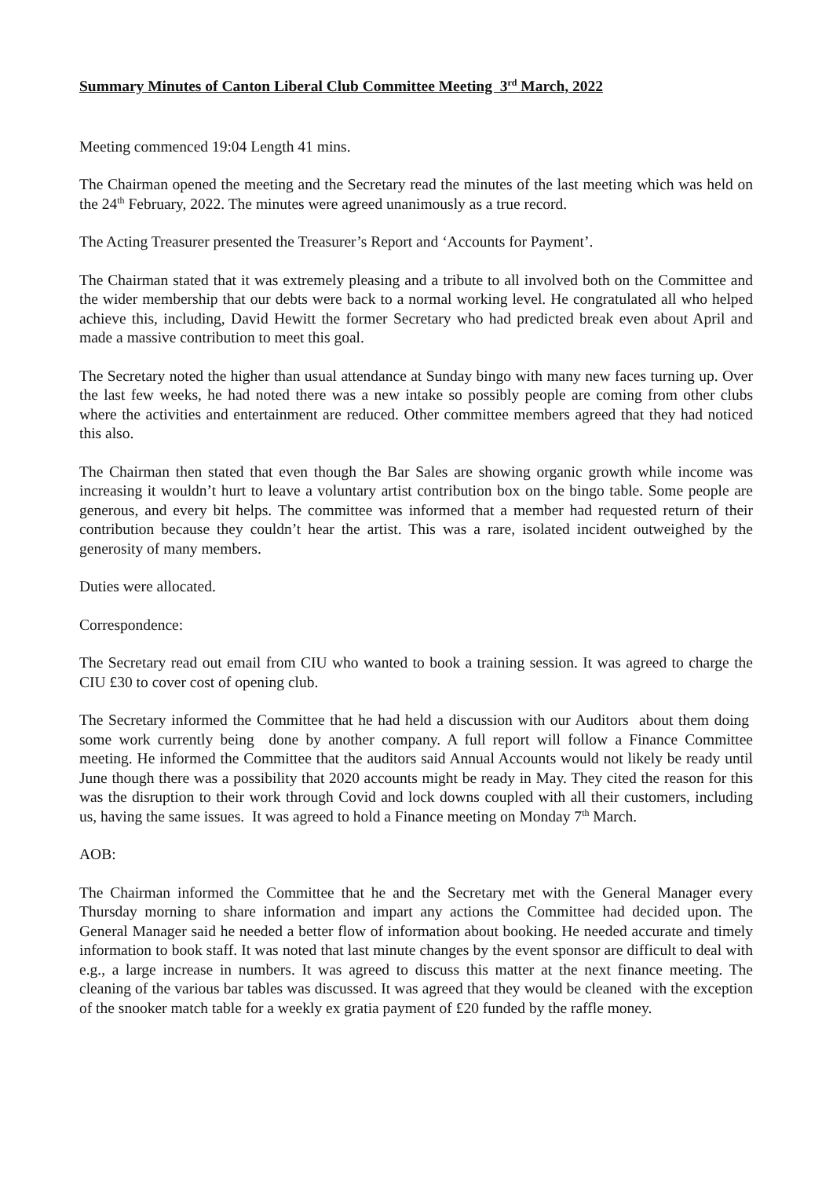Summary Minutes of Canton Liberal Club Committee Meeting 3<sup>rd</sup> March, 2022
Meeting commenced 19:04 Length 41 mins.
The Chairman opened the meeting and the Secretary read the minutes of the last meeting which was held on the 24<sup>th</sup> February, 2022. The minutes were agreed unanimously as a true record.
The Acting Treasurer presented the Treasurer’s Report and ‘Accounts for Payment’.
The Chairman stated that it was extremely pleasing and a tribute to all involved both on the Committee and the wider membership that our debts were back to a normal working level. He congratulated all who helped achieve this, including, David Hewitt the former Secretary who had predicted break even about April and made a massive contribution to meet this goal.
The Secretary noted the higher than usual attendance at Sunday bingo with many new faces turning up. Over the last few weeks, he had noted there was a new intake so possibly people are coming from other clubs where the activities and entertainment are reduced. Other committee members agreed that they had noticed this also.
The Chairman then stated that even though the Bar Sales are showing organic growth while income was increasing it wouldn’t hurt to leave a voluntary artist contribution box on the bingo table. Some people are generous, and every bit helps. The committee was informed that a member had requested return of their contribution because they couldn’t hear the artist. This was a rare, isolated incident outweighed by the generosity of many members.
Duties were allocated.
Correspondence:
The Secretary read out email from CIU who wanted to book a training session. It was agreed to charge the CIU £30 to cover cost of opening club.
The Secretary informed the Committee that he had held a discussion with our Auditors about them doing some work currently being done by another company. A full report will follow a Finance Committee meeting. He informed the Committee that the auditors said Annual Accounts would not likely be ready until June though there was a possibility that 2020 accounts might be ready in May. They cited the reason for this was the disruption to their work through Covid and lock downs coupled with all their customers, including us, having the same issues. It was agreed to hold a Finance meeting on Monday 7<sup>th</sup> March.
AOB:
The Chairman informed the Committee that he and the Secretary met with the General Manager every Thursday morning to share information and impart any actions the Committee had decided upon. The General Manager said he needed a better flow of information about booking. He needed accurate and timely information to book staff. It was noted that last minute changes by the event sponsor are difficult to deal with e.g., a large increase in numbers. It was agreed to discuss this matter at the next finance meeting. The cleaning of the various bar tables was discussed. It was agreed that they would be cleaned with the exception of the snooker match table for a weekly ex gratia payment of £20 funded by the raffle money.